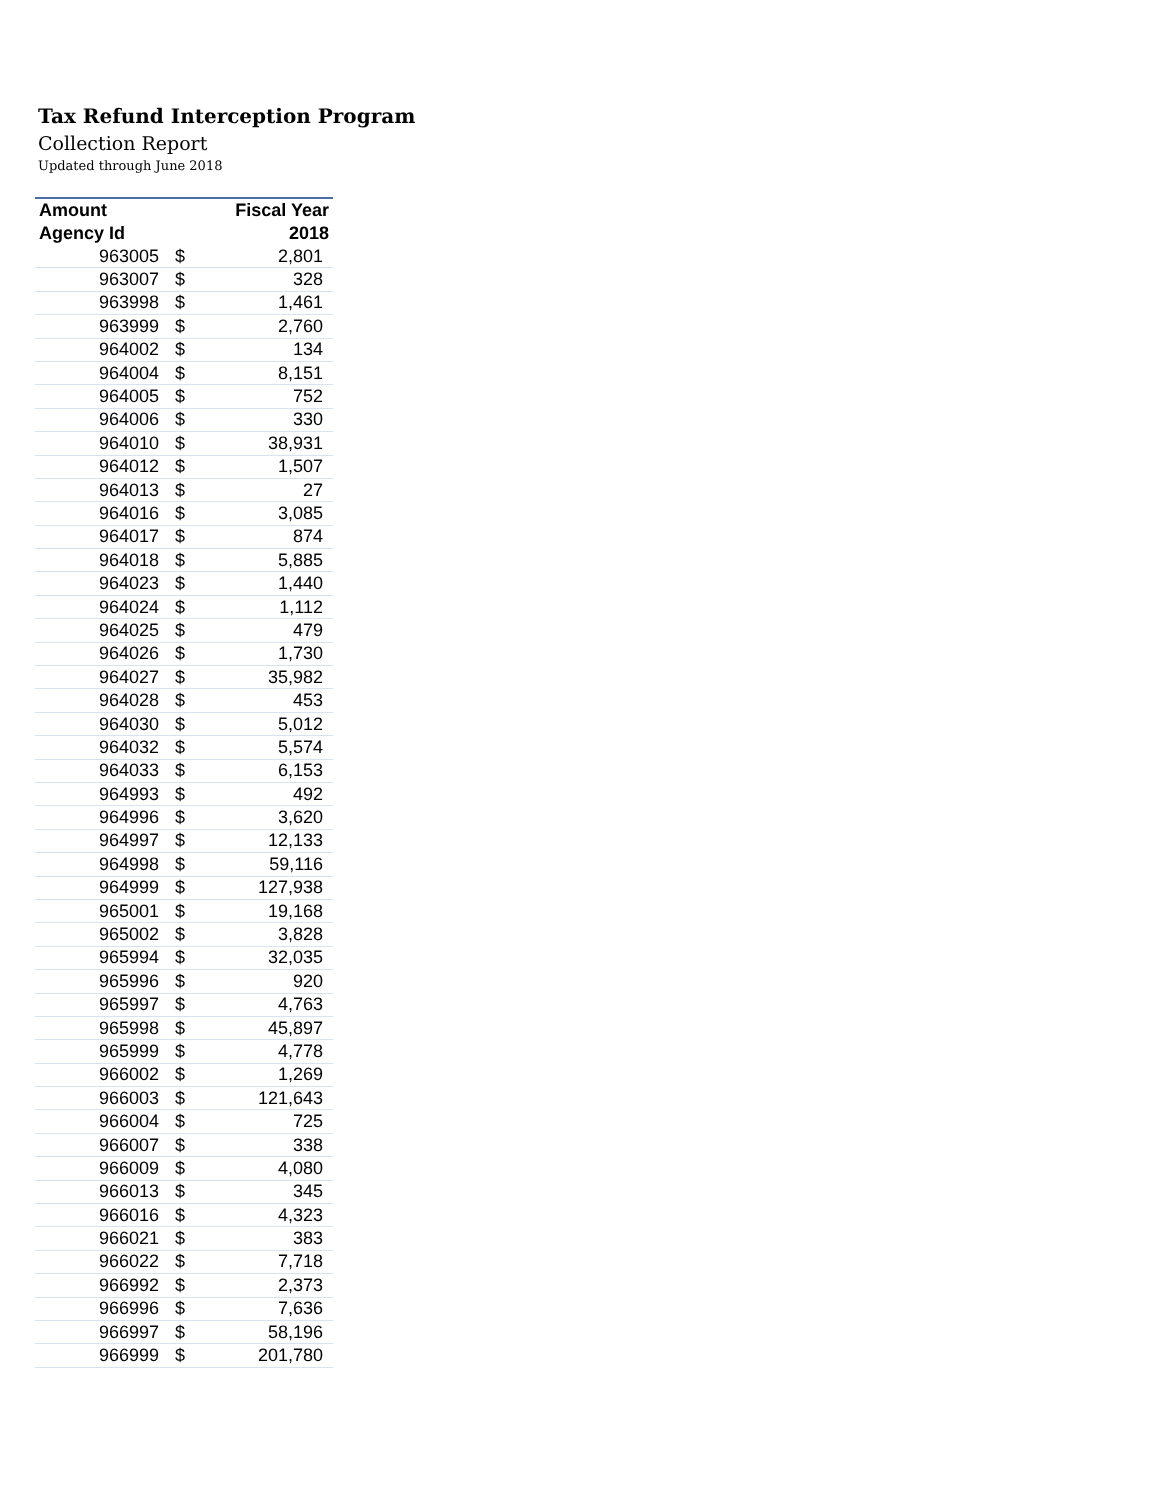Tax Refund Interception Program
Collection Report
Updated through June 2018
| Amount | | Fiscal Year |
| --- | --- | --- |
| Agency Id | | 2018 |
| 963005 | $ | 2,801 |
| 963007 | $ | 328 |
| 963998 | $ | 1,461 |
| 963999 | $ | 2,760 |
| 964002 | $ | 134 |
| 964004 | $ | 8,151 |
| 964005 | $ | 752 |
| 964006 | $ | 330 |
| 964010 | $ | 38,931 |
| 964012 | $ | 1,507 |
| 964013 | $ | 27 |
| 964016 | $ | 3,085 |
| 964017 | $ | 874 |
| 964018 | $ | 5,885 |
| 964023 | $ | 1,440 |
| 964024 | $ | 1,112 |
| 964025 | $ | 479 |
| 964026 | $ | 1,730 |
| 964027 | $ | 35,982 |
| 964028 | $ | 453 |
| 964030 | $ | 5,012 |
| 964032 | $ | 5,574 |
| 964033 | $ | 6,153 |
| 964993 | $ | 492 |
| 964996 | $ | 3,620 |
| 964997 | $ | 12,133 |
| 964998 | $ | 59,116 |
| 964999 | $ | 127,938 |
| 965001 | $ | 19,168 |
| 965002 | $ | 3,828 |
| 965994 | $ | 32,035 |
| 965996 | $ | 920 |
| 965997 | $ | 4,763 |
| 965998 | $ | 45,897 |
| 965999 | $ | 4,778 |
| 966002 | $ | 1,269 |
| 966003 | $ | 121,643 |
| 966004 | $ | 725 |
| 966007 | $ | 338 |
| 966009 | $ | 4,080 |
| 966013 | $ | 345 |
| 966016 | $ | 4,323 |
| 966021 | $ | 383 |
| 966022 | $ | 7,718 |
| 966992 | $ | 2,373 |
| 966996 | $ | 7,636 |
| 966997 | $ | 58,196 |
| 966999 | $ | 201,780 |